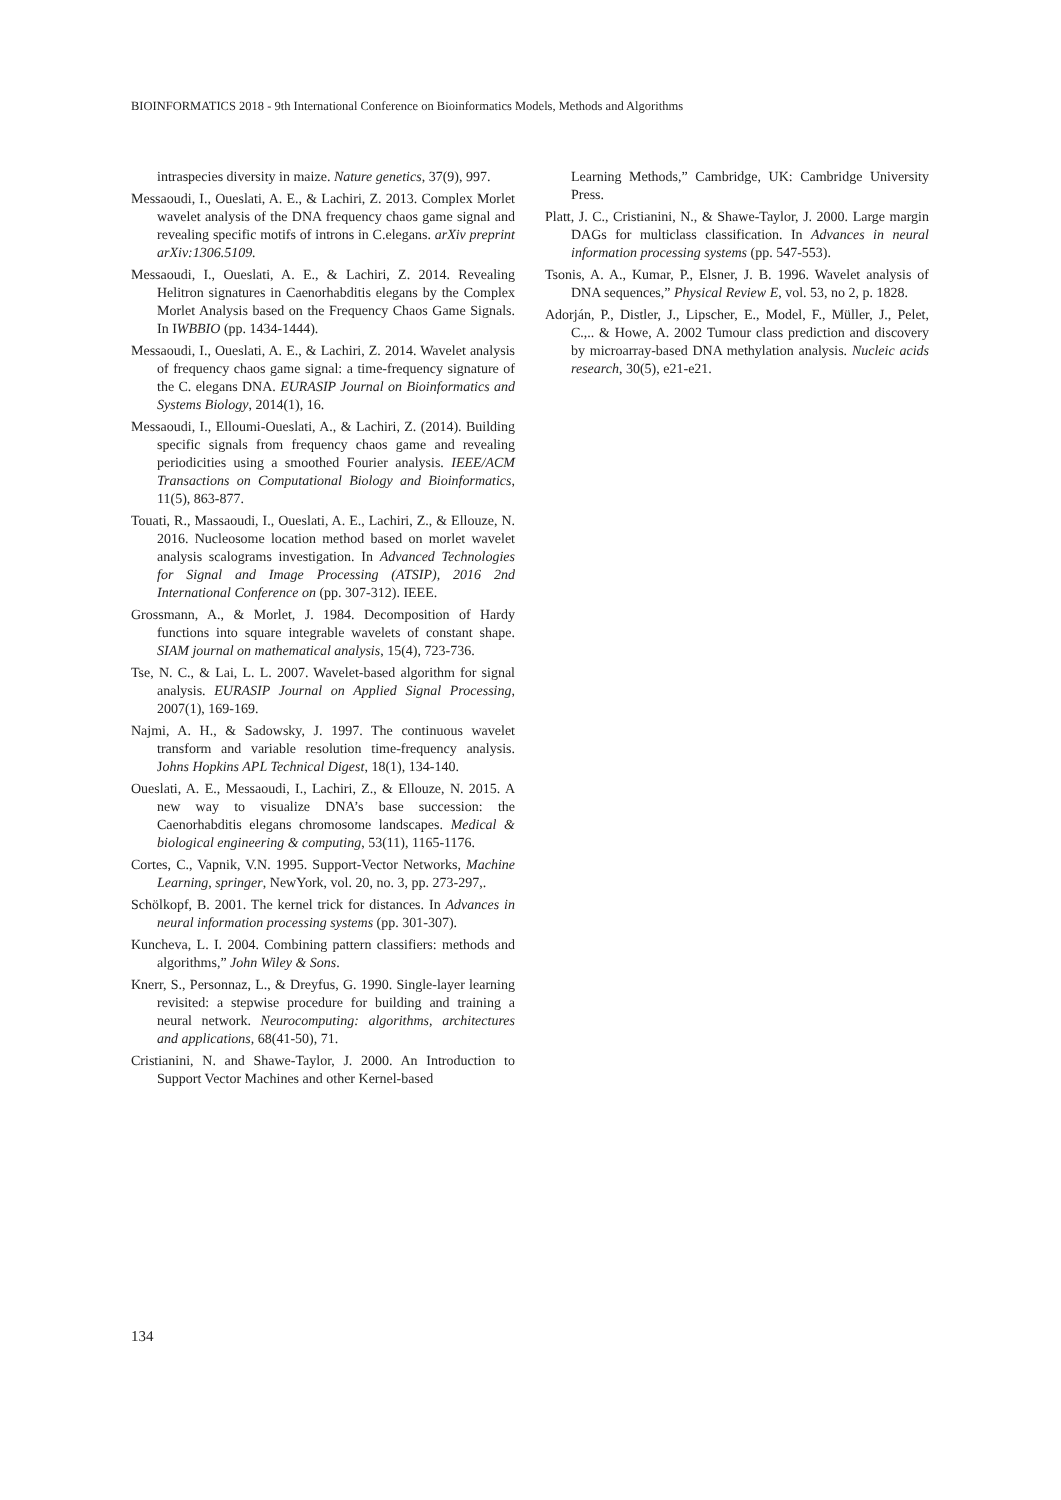BIOINFORMATICS 2018 - 9th International Conference on Bioinformatics Models, Methods and Algorithms
intraspecies diversity in maize. Nature genetics, 37(9), 997.
Messaoudi, I., Oueslati, A. E., & Lachiri, Z. 2013. Complex Morlet wavelet analysis of the DNA frequency chaos game signal and revealing specific motifs of introns in C.elegans. arXiv preprint arXiv:1306.5109.
Messaoudi, I., Oueslati, A. E., & Lachiri, Z. 2014. Revealing Helitron signatures in Caenorhabditis elegans by the Complex Morlet Analysis based on the Frequency Chaos Game Signals. In IWBBIO (pp. 1434-1444).
Messaoudi, I., Oueslati, A. E., & Lachiri, Z. 2014. Wavelet analysis of frequency chaos game signal: a time-frequency signature of the C. elegans DNA. EURASIP Journal on Bioinformatics and Systems Biology, 2014(1), 16.
Messaoudi, I., Elloumi-Oueslati, A., & Lachiri, Z. (2014). Building specific signals from frequency chaos game and revealing periodicities using a smoothed Fourier analysis. IEEE/ACM Transactions on Computational Biology and Bioinformatics, 11(5), 863-877.
Touati, R., Massaoudi, I., Oueslati, A. E., Lachiri, Z., & Ellouze, N. 2016. Nucleosome location method based on morlet wavelet analysis scalograms investigation. In Advanced Technologies for Signal and Image Processing (ATSIP), 2016 2nd International Conference on (pp. 307-312). IEEE.
Grossmann, A., & Morlet, J. 1984. Decomposition of Hardy functions into square integrable wavelets of constant shape. SIAM journal on mathematical analysis, 15(4), 723-736.
Tse, N. C., & Lai, L. L. 2007. Wavelet-based algorithm for signal analysis. EURASIP Journal on Applied Signal Processing, 2007(1), 169-169.
Najmi, A. H., & Sadowsky, J. 1997. The continuous wavelet transform and variable resolution time-frequency analysis. Johns Hopkins APL Technical Digest, 18(1), 134-140.
Oueslati, A. E., Messaoudi, I., Lachiri, Z., & Ellouze, N. 2015. A new way to visualize DNA’s base succession: the Caenorhabditis elegans chromosome landscapes. Medical & biological engineering & computing, 53(11), 1165-1176.
Cortes, C., Vapnik, V.N. 1995. Support-Vector Networks, Machine Learning, springer, NewYork, vol. 20, no. 3, pp. 273-297,.
Schölkopf, B. 2001. The kernel trick for distances. In Advances in neural information processing systems (pp. 301-307).
Kuncheva, L. I. 2004. Combining pattern classifiers: methods and algorithms,” John Wiley & Sons.
Knerr, S., Personnaz, L., & Dreyfus, G. 1990. Single-layer learning revisited: a stepwise procedure for building and training a neural network. Neurocomputing: algorithms, architectures and applications, 68(41-50), 71.
Cristianini, N. and Shawe-Taylor, J. 2000. An Introduction to Support Vector Machines and other Kernel-based
Learning Methods,” Cambridge, UK: Cambridge University Press.
Platt, J. C., Cristianini, N., & Shawe-Taylor, J. 2000. Large margin DAGs for multiclass classification. In Advances in neural information processing systems (pp. 547-553).
Tsonis, A. A., Kumar, P., Elsner, J. B. 1996. Wavelet analysis of DNA sequences,” Physical Review E, vol. 53, no 2, p. 1828.
Adorján, P., Distler, J., Lipscher, E., Model, F., Müller, J., Pelet, C.,.. & Howe, A. 2002 Tumour class prediction and discovery by microarray-based DNA methylation analysis. Nucleic acids research, 30(5), e21-e21.
134